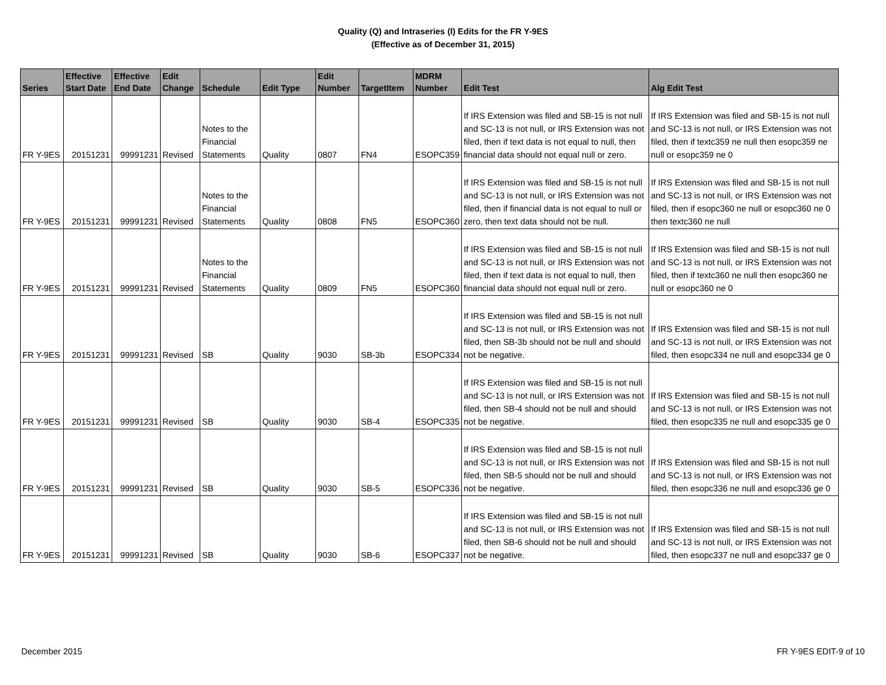Quality (Q) and Intraseries (I) Edits for the FR Y-9ES
(Effective as of December 31, 2015)
| Series | Effective Start Date | Effective End Date | Edit Change | Schedule | Edit Type | Edit Number | TargetItem | MDRM Number | Edit Test | Alg Edit Test |
| --- | --- | --- | --- | --- | --- | --- | --- | --- | --- | --- |
| FR Y-9ES | 20151231 | 99991231 | Revised | Notes to the Financial Statements | Quality | 0807 | FN4 | ESOPC359 | If IRS Extension was filed and SB-15 is not null and SC-13 is not null, or IRS Extension was not filed, then if text data is not equal to null, then financial data should not equal null or zero. | If IRS Extension was filed and SB-15 is not null and SC-13 is not null, or IRS Extension was not filed, then if textc359 ne null then esopc359 ne null or esopc359 ne 0 |
| FR Y-9ES | 20151231 | 99991231 | Revised | Notes to the Financial Statements | Quality | 0808 | FN5 | ESOPC360 | If IRS Extension was filed and SB-15 is not null and SC-13 is not null, or IRS Extension was not filed, then if financial data is not equal to null or zero, then text data should not be null. | If IRS Extension was filed and SB-15 is not null and SC-13 is not null, or IRS Extension was not filed, then if esopc360 ne null or esopc360 ne 0 then textc360 ne null |
| FR Y-9ES | 20151231 | 99991231 | Revised | Notes to the Financial Statements | Quality | 0809 | FN5 | ESOPC360 | If IRS Extension was filed and SB-15 is not null and SC-13 is not null, or IRS Extension was not filed, then if text data is not equal to null, then financial data should not equal null or zero. | If IRS Extension was filed and SB-15 is not null and SC-13 is not null, or IRS Extension was not filed, then if textc360 ne null then esopc360 ne null or esopc360 ne 0 |
| FR Y-9ES | 20151231 | 99991231 | Revised | SB | Quality | 9030 | SB-3b | ESOPC334 | If IRS Extension was filed and SB-15 is not null and SC-13 is not null, or IRS Extension was not filed, then SB-3b should not be null and should not be negative. | If IRS Extension was filed and SB-15 is not null and SC-13 is not null, or IRS Extension was not filed, then esopc334 ne null and esopc334 ge 0 |
| FR Y-9ES | 20151231 | 99991231 | Revised | SB | Quality | 9030 | SB-4 | ESOPC335 | If IRS Extension was filed and SB-15 is not null and SC-13 is not null, or IRS Extension was not filed, then SB-4 should not be null and should not be negative. | If IRS Extension was filed and SB-15 is not null and SC-13 is not null, or IRS Extension was not filed, then esopc335 ne null and esopc335 ge 0 |
| FR Y-9ES | 20151231 | 99991231 | Revised | SB | Quality | 9030 | SB-5 | ESOPC336 | If IRS Extension was filed and SB-15 is not null and SC-13 is not null, or IRS Extension was not filed, then SB-5 should not be null and should not be negative. | If IRS Extension was filed and SB-15 is not null and SC-13 is not null, or IRS Extension was not filed, then esopc336 ne null and esopc336 ge 0 |
| FR Y-9ES | 20151231 | 99991231 | Revised | SB | Quality | 9030 | SB-6 | ESOPC337 | If IRS Extension was filed and SB-15 is not null and SC-13 is not null, or IRS Extension was not filed, then SB-6 should not be null and should not be negative. | If IRS Extension was filed and SB-15 is not null and SC-13 is not null, or IRS Extension was not filed, then esopc337 ne null and esopc337 ge 0 |
December 2015 FR Y-9ES EDIT-9 of 10